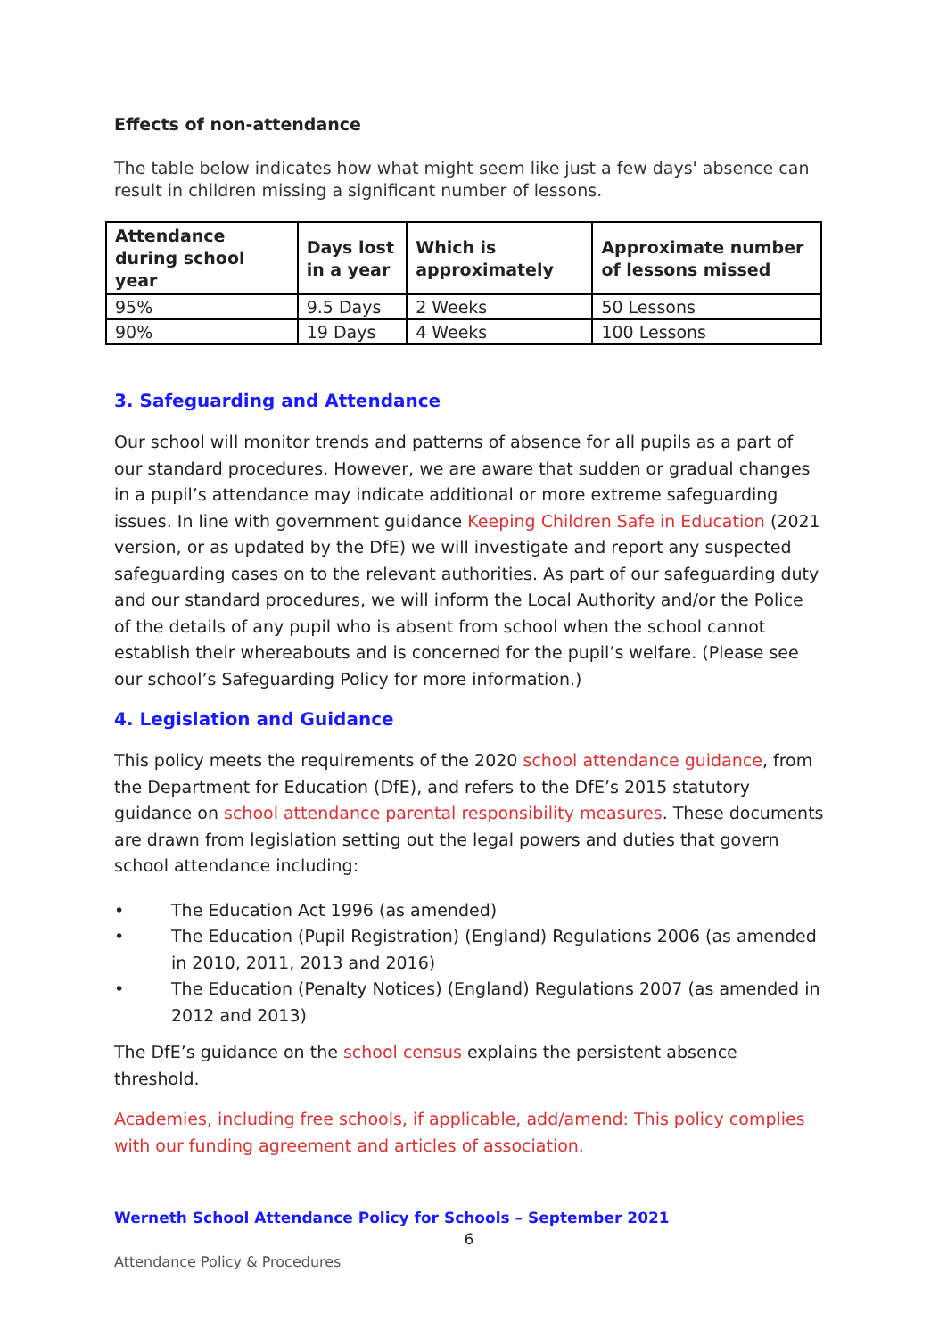Effects of non-attendance
The table below indicates how what might seem like just a few days' absence can result in children missing a significant number of lessons.
| Attendance during school year | Days lost in a year | Which is approximately | Approximate number of lessons missed |
| --- | --- | --- | --- |
| 95% | 9.5 Days | 2 Weeks | 50 Lessons |
| 90% | 19 Days | 4 Weeks | 100 Lessons |
3. Safeguarding and Attendance
Our school will monitor trends and patterns of absence for all pupils as a part of our standard procedures. However, we are aware that sudden or gradual changes in a pupil’s attendance may indicate additional or more extreme safeguarding issues. In line with government guidance Keeping Children Safe in Education (2021 version, or as updated by the DfE) we will investigate and report any suspected safeguarding cases on to the relevant authorities. As part of our safeguarding duty and our standard procedures, we will inform the Local Authority and/or the Police of the details of any pupil who is absent from school when the school cannot establish their whereabouts and is concerned for the pupil’s welfare. (Please see our school’s Safeguarding Policy for more information.)
4. Legislation and Guidance
This policy meets the requirements of the 2020 school attendance guidance, from the Department for Education (DfE), and refers to the DfE’s 2015 statutory guidance on school attendance parental responsibility measures. These documents are drawn from legislation setting out the legal powers and duties that govern school attendance including:
• The Education Act 1996 (as amended)
• The Education (Pupil Registration) (England) Regulations 2006 (as amended in 2010, 2011, 2013 and 2016)
• The Education (Penalty Notices) (England) Regulations 2007 (as amended in 2012 and 2013)
The DfE’s guidance on the school census explains the persistent absence threshold.
Academies, including free schools, if applicable, add/amend: This policy complies with our funding agreement and articles of association.
Werneth School Attendance Policy for Schools – September 2021
6
Attendance Policy & Procedures